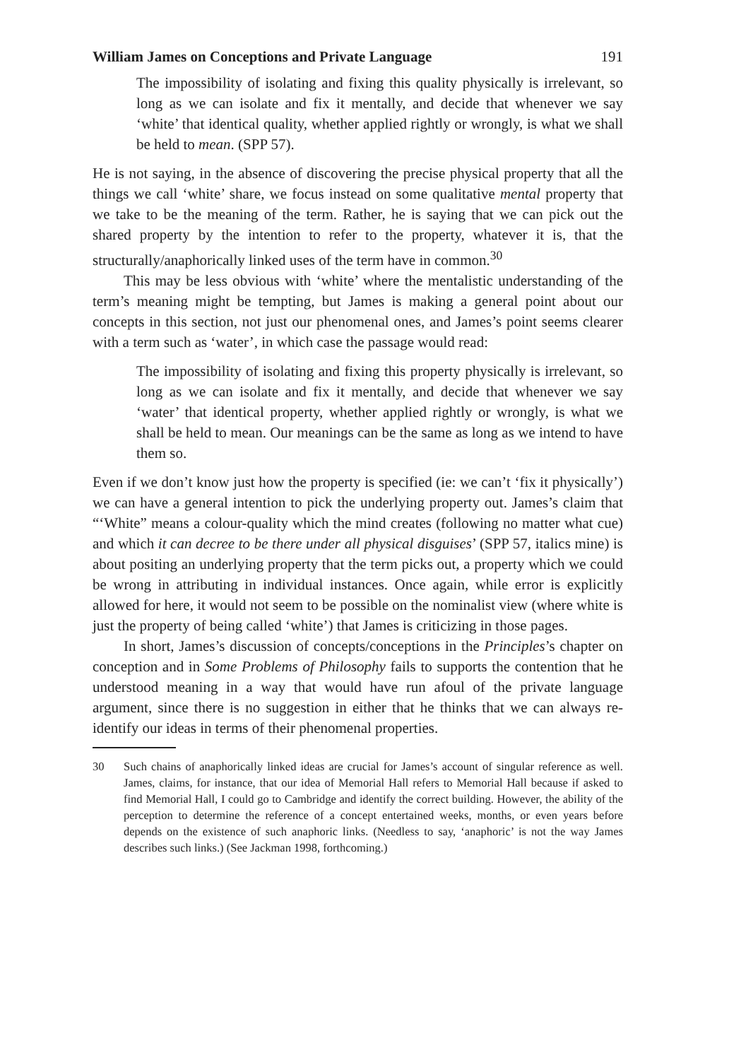William James on Conceptions and Private Language 191
The impossibility of isolating and fixing this quality physically is irrelevant, so long as we can isolate and fix it mentally, and decide that whenever we say ‘white’ that identical quality, whether applied rightly or wrongly, is what we shall be held to mean. (SPP 57).
He is not saying, in the absence of discovering the precise physical property that all the things we call ‘white’ share, we focus instead on some qualitative mental property that we take to be the meaning of the term. Rather, he is saying that we can pick out the shared property by the intention to refer to the property, whatever it is, that the structurally/anaphorically linked uses of the term have in common.<sup>30</sup>
This may be less obvious with ‘white’ where the mentalistic understanding of the term’s meaning might be tempting, but James is making a general point about our concepts in this section, not just our phenomenal ones, and James’s point seems clearer with a term such as ‘water’, in which case the passage would read:
The impossibility of isolating and fixing this property physically is irrelevant, so long as we can isolate and fix it mentally, and decide that whenever we say ‘water’ that identical property, whether applied rightly or wrongly, is what we shall be held to mean. Our meanings can be the same as long as we intend to have them so.
Even if we don’t know just how the property is specified (ie: we can’t ‘fix it physically’) we can have a general intention to pick the underlying property out. James’s claim that “‘White” means a colour-quality which the mind creates (following no matter what cue) and which it can decree to be there under all physical disguises’ (SPP 57, italics mine) is about positing an underlying property that the term picks out, a property which we could be wrong in attributing in individual instances. Once again, while error is explicitly allowed for here, it would not seem to be possible on the nominalist view (where white is just the property of being called ‘white’) that James is criticizing in those pages.
In short, James’s discussion of concepts/conceptions in the Principles’s chapter on conception and in Some Problems of Philosophy fails to supports the contention that he understood meaning in a way that would have run afoul of the private language argument, since there is no suggestion in either that he thinks that we can always re-identify our ideas in terms of their phenomenal properties.
30 Such chains of anaphorically linked ideas are crucial for James’s account of singular reference as well. James, claims, for instance, that our idea of Memorial Hall refers to Memorial Hall because if asked to find Memorial Hall, I could go to Cambridge and identify the correct building. However, the ability of the perception to determine the reference of a concept entertained weeks, months, or even years before depends on the existence of such anaphoric links. (Needless to say, ‘anaphoric’ is not the way James describes such links.) (See Jackman 1998, forthcoming.)